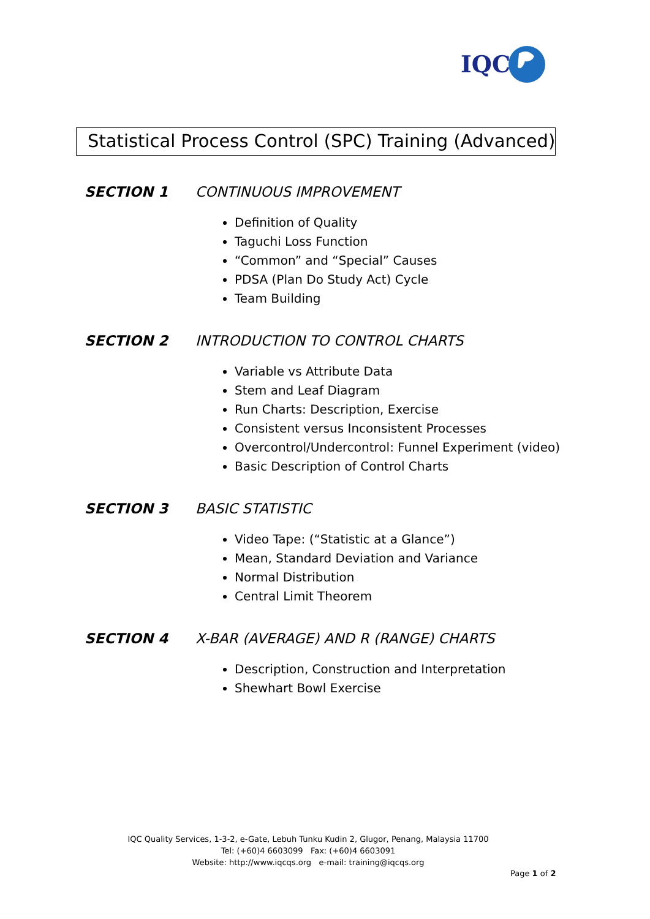IQC
Statistical Process Control (SPC) Training (Advanced)
SECTION 1 CONTINUOUS IMPROVEMENT
Definition of Quality
Taguchi Loss Function
“Common” and “Special” Causes
PDSA (Plan Do Study Act) Cycle
Team Building
SECTION 2 INTRODUCTION TO CONTROL CHARTS
Variable vs Attribute Data
Stem and Leaf Diagram
Run Charts: Description, Exercise
Consistent versus Inconsistent Processes
Overcontrol/Undercontrol: Funnel Experiment (video)
Basic Description of Control Charts
SECTION 3 BASIC STATISTIC
Video Tape: (“Statistic at a Glance”)
Mean, Standard Deviation and Variance
Normal Distribution
Central Limit Theorem
SECTION 4 X-BAR (AVERAGE) AND R (RANGE) CHARTS
Description, Construction and Interpretation
Shewhart Bowl Exercise
IQC Quality Services, 1-3-2, e-Gate, Lebuh Tunku Kudin 2, Glugor, Penang, Malaysia 11700
Tel: (+60)4 6603099 Fax: (+60)4 6603091
Website: http://www.iqcqs.org e-mail: training@iqcqs.org
Page 1 of 2